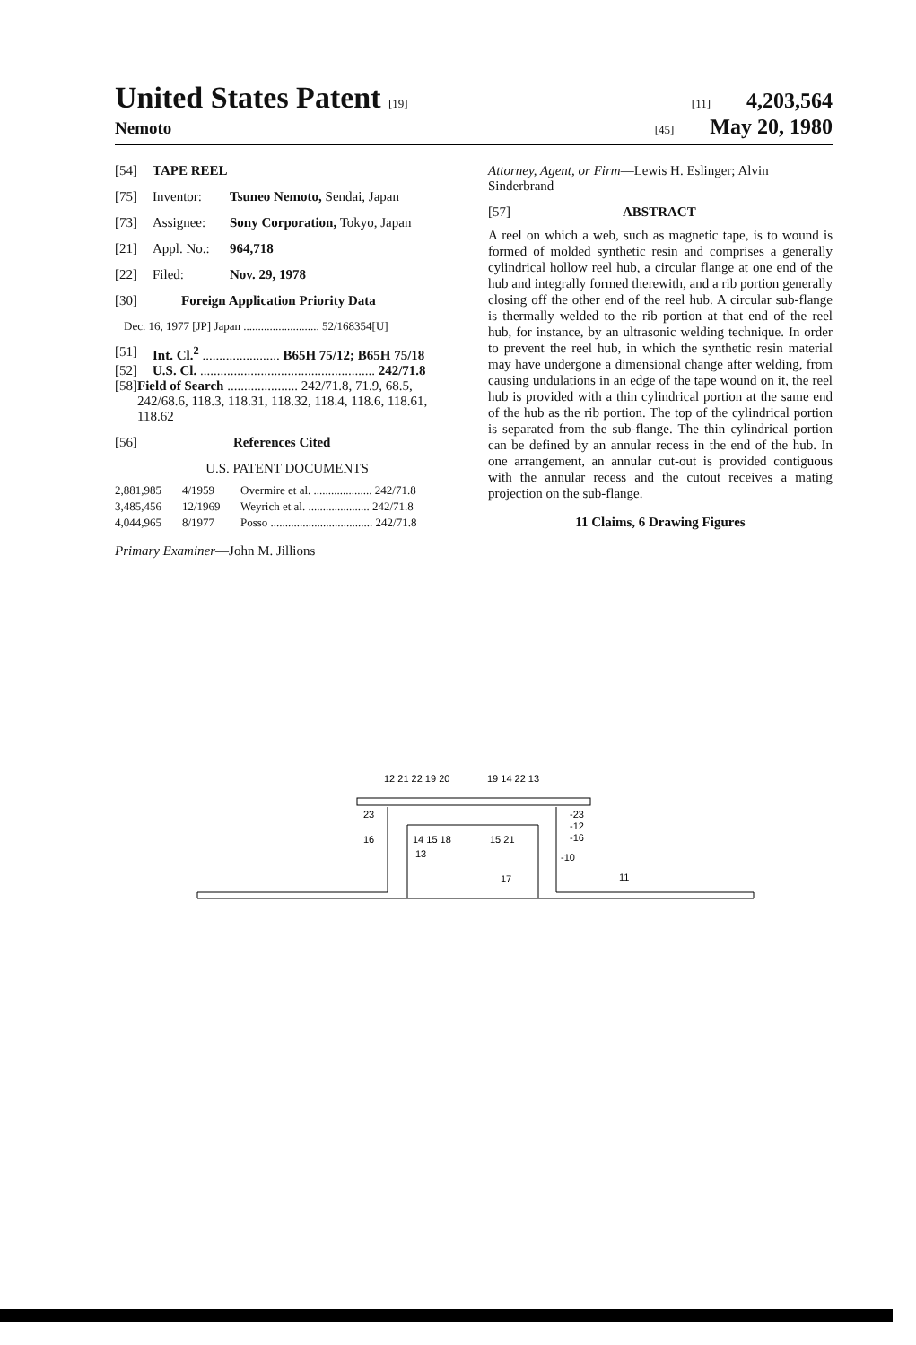United States Patent [19] [11] 4,203,564
Nemoto
[45] May 20, 1980
[54] TAPE REEL
[75] Inventor: Tsuneo Nemoto, Sendai, Japan
[73] Assignee: Sony Corporation, Tokyo, Japan
[21] Appl. No.: 964,718
[22] Filed: Nov. 29, 1978
[30] Foreign Application Priority Data
Dec. 16, 1977 [JP] Japan .......................... 52/168354[U]
[51] Int. Cl.<sup>2</sup> ....................... B65H 75/12; B65H 75/18
[52] U.S. Cl. .................................................... 242/71.8
[58] Field of Search ..................... 242/71.8, 71.9, 68.5, 242/68.6, 118.3, 118.31, 118.32, 118.4, 118.6, 118.61, 118.62
[56] References Cited
U.S. PATENT DOCUMENTS
2,881,985 4/1959 Overmire et al. .................... 242/71.8
3,485,456 12/1969 Weyrich et al. ..................... 242/71.8
4,044,965 8/1977 Posso ................................... 242/71.8
Primary Examiner—John M. Jillions
Attorney, Agent, or Firm—Lewis H. Eslinger; Alvin Sinderbrand
[57] ABSTRACT
A reel on which a web, such as magnetic tape, is to wound is formed of molded synthetic resin and comprises a generally cylindrical hollow reel hub, a circular flange at one end of the hub and integrally formed therewith, and a rib portion generally closing off the other end of the reel hub. A circular sub-flange is thermally welded to the rib portion at that end of the reel hub, for instance, by an ultrasonic welding technique. In order to prevent the reel hub, in which the synthetic resin material may have undergone a dimensional change after welding, from causing undulations in an edge of the tape wound on it, the reel hub is provided with a thin cylindrical portion at the same end of the hub as the rib portion. The top of the cylindrical portion is separated from the sub-flange. The thin cylindrical portion can be defined by an annular recess in the end of the hub. In one arrangement, an annular cut-out is provided contiguous with the annular recess and the cutout receives a mating projection on the sub-flange.
11 Claims, 6 Drawing Figures
12 21 22 19 20
19 14 22 13
23
16
-23
-12
-16
-10
14 15 18
15 21
13
17
11